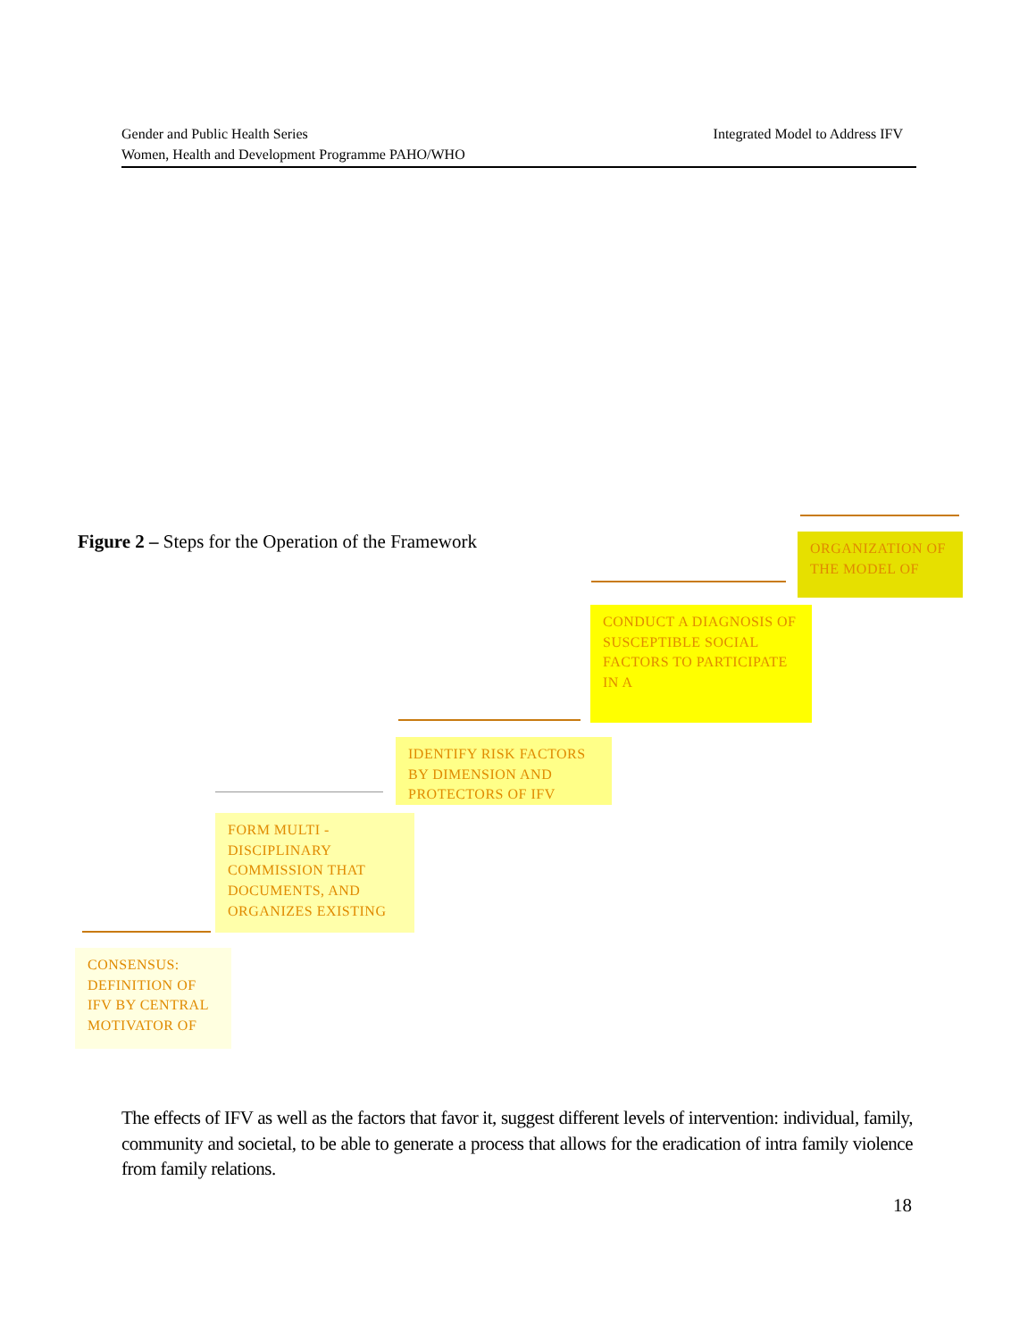Integrated Model to Address IFV Gender and Public Health Series
Women, Health and Development Programme PAHO/WHO
Figure 2 – Steps for the Operation of the Framework
ORGANIZATION OF
THE MODEL OF
CONDUCT A DIAGNOSIS OF SUSCEPTIBLE SOCIAL FACTORS TO PARTICIPATE IN A
IDENTIFY RISK FACTORS BY DIMENSION AND PROTECTORS OF IFV
FORM MULTI - DISCIPLINARY COMMISSION THAT DOCUMENTS, AND ORGANIZES EXISTING
CONSENSUS: DEFINITION OF IFV BY CENTRAL MOTIVATOR OF
The effects of IFV as well as the factors that favor it, suggest different levels of intervention: individual, family, community and societal, to be able to generate a process that allows for the eradication of intra family violence from family relations.
18